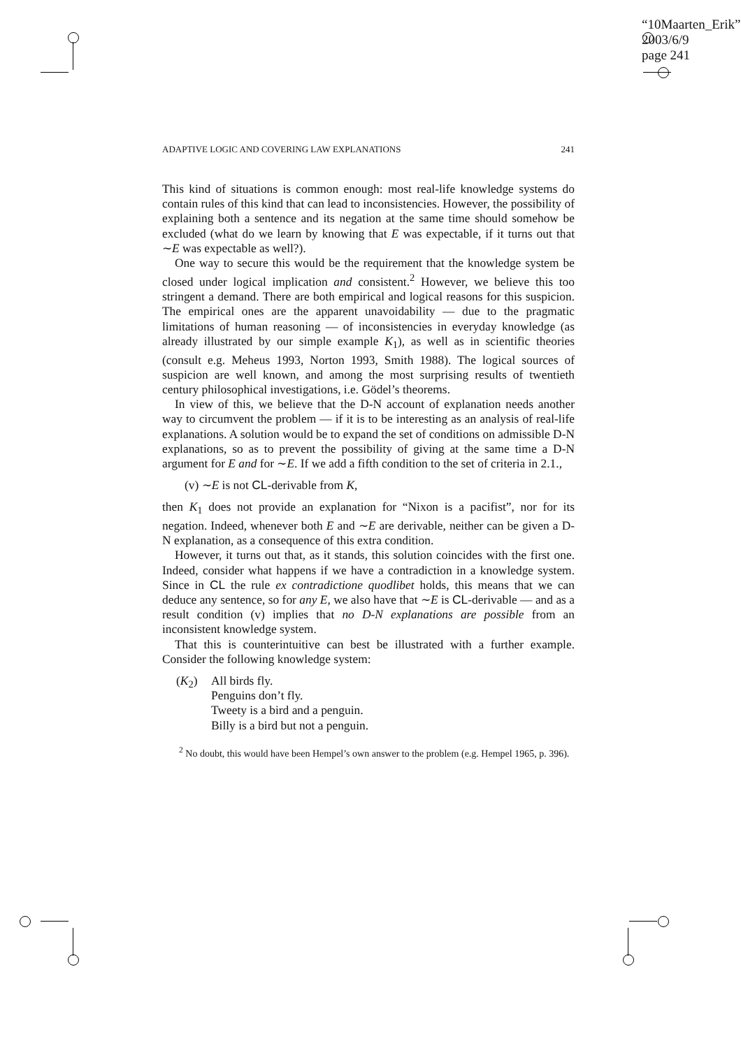“10Maarten_Erik”
2003/6/9
page 241
ADAPTIVE LOGIC AND COVERING LAW EXPLANATIONS 241
This kind of situations is common enough: most real-life knowledge systems do contain rules of this kind that can lead to inconsistencies. However, the possibility of explaining both a sentence and its negation at the same time should somehow be excluded (what do we learn by knowing that E was expectable, if it turns out that ∼E was expectable as well?).
One way to secure this would be the requirement that the knowledge system be closed under logical implication and consistent.<sup>2</sup> However, we believe this too stringent a demand. There are both empirical and logical reasons for this suspicion. The empirical ones are the apparent unavoidability — due to the pragmatic limitations of human reasoning — of inconsistencies in everyday knowledge (as already illustrated by our simple example K<sub>1</sub>), as well as in scientific theories (consult e.g. Meheus 1993, Norton 1993, Smith 1988). The logical sources of suspicion are well known, and among the most surprising results of twentieth century philosophical investigations, i.e. Gödel’s theorems.
In view of this, we believe that the D-N account of explanation needs another way to circumvent the problem — if it is to be interesting as an analysis of real-life explanations. A solution would be to expand the set of conditions on admissible D-N explanations, so as to prevent the possibility of giving at the same time a D-N argument for E and for ∼E. If we add a fifth condition to the set of criteria in 2.1.,
(v) ∼E is not CL-derivable from K,
then K<sub>1</sub> does not provide an explanation for “Nixon is a pacifist”, nor for its negation. Indeed, whenever both E and ∼E are derivable, neither can be given a D-N explanation, as a consequence of this extra condition.
However, it turns out that, as it stands, this solution coincides with the first one. Indeed, consider what happens if we have a contradiction in a knowledge system. Since in CL the rule ex contradictione quodlibet holds, this means that we can deduce any sentence, so for any E, we also have that ∼E is CL-derivable — and as a result condition (v) implies that no D-N explanations are possible from an inconsistent knowledge system.
That this is counterintuitive can best be illustrated with a further example. Consider the following knowledge system:
(K<sub>2</sub>) All birds fly.
Penguins don’t fly.
Tweety is a bird and a penguin.
Billy is a bird but not a penguin.
<sup>2</sup> No doubt, this would have been Hempel’s own answer to the problem (e.g. Hempel 1965, p. 396).